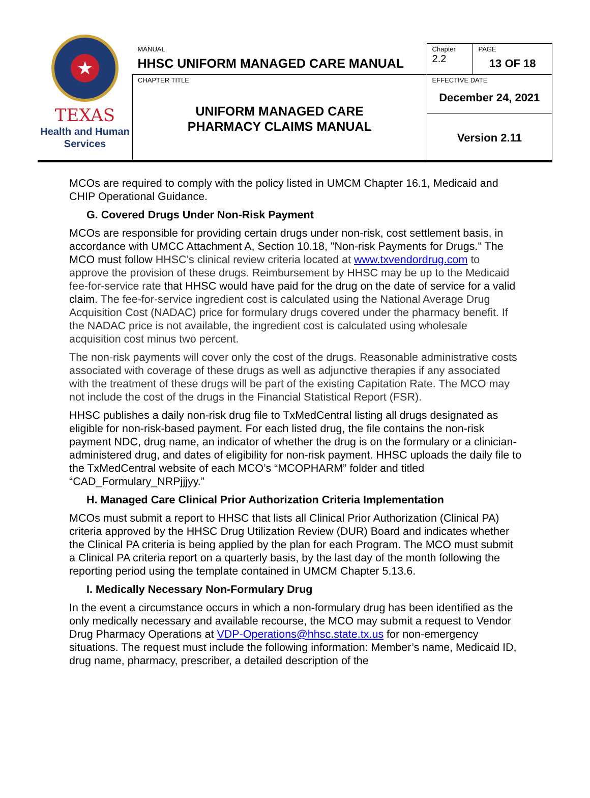★
TEXAS
Health and Human
Services
| MANUAL HHSC UNIFORM MANAGED CARE MANUAL | Chapter 2.2 | PAGE 13 OF 18 |
| CHAPTER TITLE UNIFORM MANAGED CARE PHARMACY CLAIMS MANUAL | EFFECTIVE DATE December 24, 2021 | |
| | Version 2.11 | |
MCOs are required to comply with the policy listed in UMCM Chapter 16.1, Medicaid and CHIP Operational Guidance.
G. Covered Drugs Under Non-Risk Payment
MCOs are responsible for providing certain drugs under non-risk, cost settlement basis, in accordance with UMCC Attachment A, Section 10.18, "Non-risk Payments for Drugs." The MCO must follow HHSC’s clinical review criteria located at www.txvendordrug.com to approve the provision of these drugs. Reimbursement by HHSC may be up to the Medicaid fee-for-service rate that HHSC would have paid for the drug on the date of service for a valid claim. The fee-for-service ingredient cost is calculated using the National Average Drug Acquisition Cost (NADAC) price for formulary drugs covered under the pharmacy benefit. If the NADAC price is not available, the ingredient cost is calculated using wholesale acquisition cost minus two percent.
The non-risk payments will cover only the cost of the drugs. Reasonable administrative costs associated with coverage of these drugs as well as adjunctive therapies if any associated with the treatment of these drugs will be part of the existing Capitation Rate. The MCO may not include the cost of the drugs in the Financial Statistical Report (FSR).
HHSC publishes a daily non-risk drug file to TxMedCentral listing all drugs designated as eligible for non-risk-based payment. For each listed drug, the file contains the non-risk payment NDC, drug name, an indicator of whether the drug is on the formulary or a clinician-administered drug, and dates of eligibility for non-risk payment. HHSC uploads the daily file to the TxMedCentral website of each MCO’s “MCOPHARM” folder and titled “CAD_Formulary_NRPjjjyy.”
H. Managed Care Clinical Prior Authorization Criteria Implementation
MCOs must submit a report to HHSC that lists all Clinical Prior Authorization (Clinical PA) criteria approved by the HHSC Drug Utilization Review (DUR) Board and indicates whether the Clinical PA criteria is being applied by the plan for each Program. The MCO must submit a Clinical PA criteria report on a quarterly basis, by the last day of the month following the reporting period using the template contained in UMCM Chapter 5.13.6.
I. Medically Necessary Non-Formulary Drug
In the event a circumstance occurs in which a non-formulary drug has been identified as the only medically necessary and available recourse, the MCO may submit a request to Vendor Drug Pharmacy Operations at VDP-Operations@hhsc.state.tx.us for non-emergency situations. The request must include the following information: Member’s name, Medicaid ID, drug name, pharmacy, prescriber, a detailed description of the